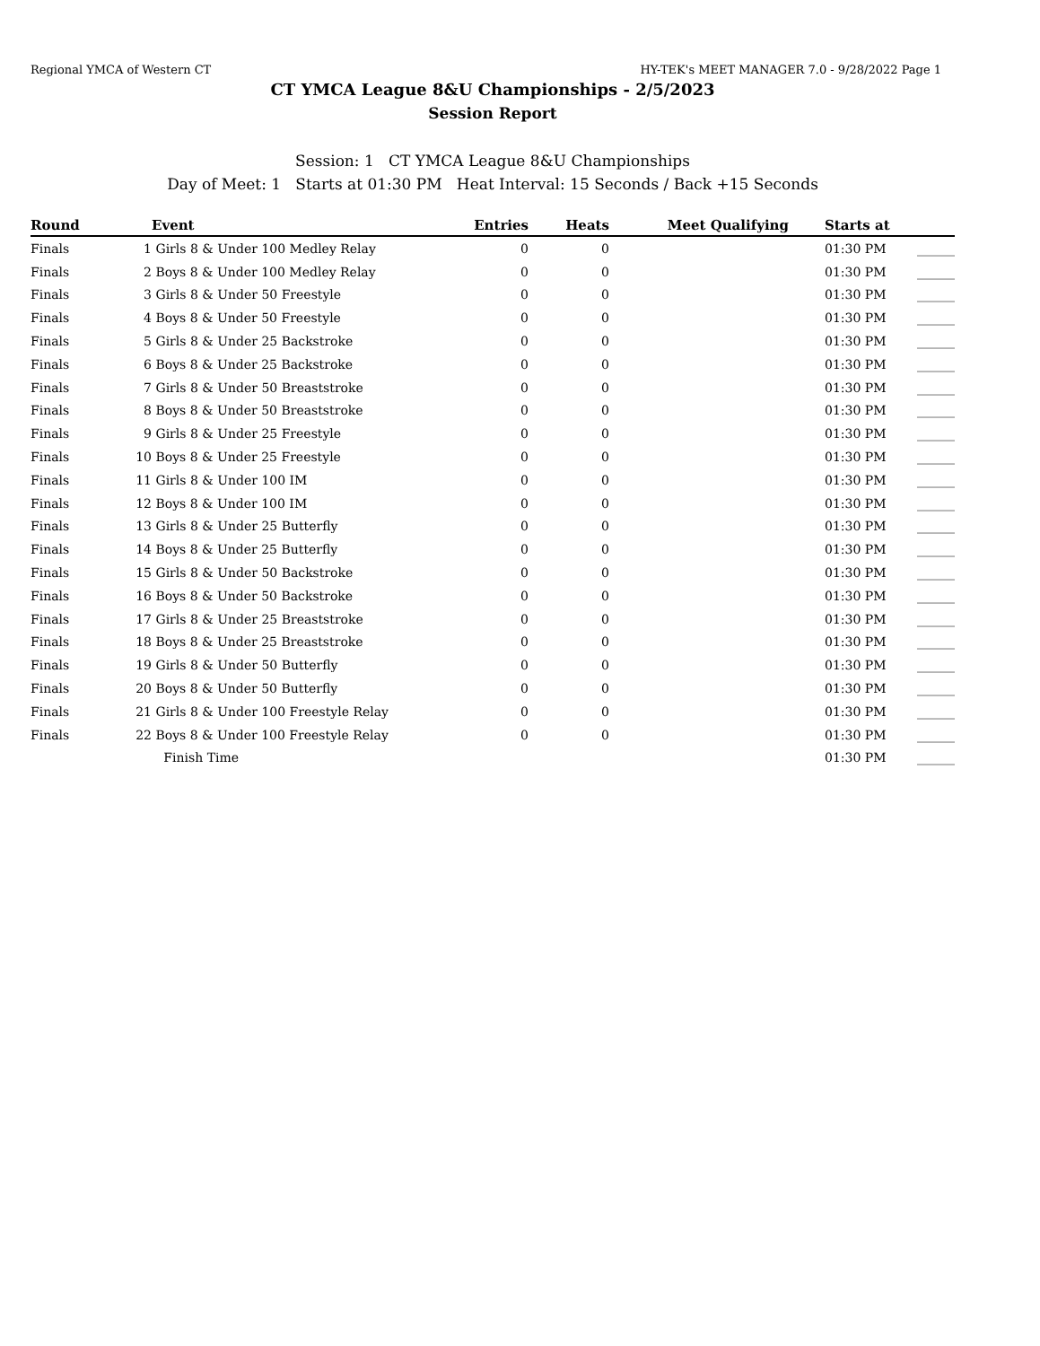Regional YMCA of Western CT HY-TEK's MEET MANAGER 7.0 - 9/28/2022 Page 1
CT YMCA League 8&U Championships - 2/5/2023
Session Report
Session: 1 CT YMCA League 8&U Championships
Day of Meet: 1 Starts at 01:30 PM Heat Interval: 15 Seconds / Back +15 Seconds
| Round | | Event | Entries | Heats | Meet Qualifying | Starts at | |
| --- | --- | --- | --- | --- | --- | --- | --- |
| Finals | 1 | Girls 8 & Under 100 Medley Relay | 0 | 0 | | 01:30 PM | ______ |
| Finals | 2 | Boys 8 & Under 100 Medley Relay | 0 | 0 | | 01:30 PM | ______ |
| Finals | 3 | Girls 8 & Under 50 Freestyle | 0 | 0 | | 01:30 PM | ______ |
| Finals | 4 | Boys 8 & Under 50 Freestyle | 0 | 0 | | 01:30 PM | ______ |
| Finals | 5 | Girls 8 & Under 25 Backstroke | 0 | 0 | | 01:30 PM | ______ |
| Finals | 6 | Boys 8 & Under 25 Backstroke | 0 | 0 | | 01:30 PM | ______ |
| Finals | 7 | Girls 8 & Under 50 Breaststroke | 0 | 0 | | 01:30 PM | ______ |
| Finals | 8 | Boys 8 & Under 50 Breaststroke | 0 | 0 | | 01:30 PM | ______ |
| Finals | 9 | Girls 8 & Under 25 Freestyle | 0 | 0 | | 01:30 PM | ______ |
| Finals | 10 | Boys 8 & Under 25 Freestyle | 0 | 0 | | 01:30 PM | ______ |
| Finals | 11 | Girls 8 & Under 100 IM | 0 | 0 | | 01:30 PM | ______ |
| Finals | 12 | Boys 8 & Under 100 IM | 0 | 0 | | 01:30 PM | ______ |
| Finals | 13 | Girls 8 & Under 25 Butterfly | 0 | 0 | | 01:30 PM | ______ |
| Finals | 14 | Boys 8 & Under 25 Butterfly | 0 | 0 | | 01:30 PM | ______ |
| Finals | 15 | Girls 8 & Under 50 Backstroke | 0 | 0 | | 01:30 PM | ______ |
| Finals | 16 | Boys 8 & Under 50 Backstroke | 0 | 0 | | 01:30 PM | ______ |
| Finals | 17 | Girls 8 & Under 25 Breaststroke | 0 | 0 | | 01:30 PM | ______ |
| Finals | 18 | Boys 8 & Under 25 Breaststroke | 0 | 0 | | 01:30 PM | ______ |
| Finals | 19 | Girls 8 & Under 50 Butterfly | 0 | 0 | | 01:30 PM | ______ |
| Finals | 20 | Boys 8 & Under 50 Butterfly | 0 | 0 | | 01:30 PM | ______ |
| Finals | 21 | Girls 8 & Under 100 Freestyle Relay | 0 | 0 | | 01:30 PM | ______ |
| Finals | 22 | Boys 8 & Under 100 Freestyle Relay | 0 | 0 | | 01:30 PM | ______ |
| | | Finish Time | | | | 01:30 PM | ______ |